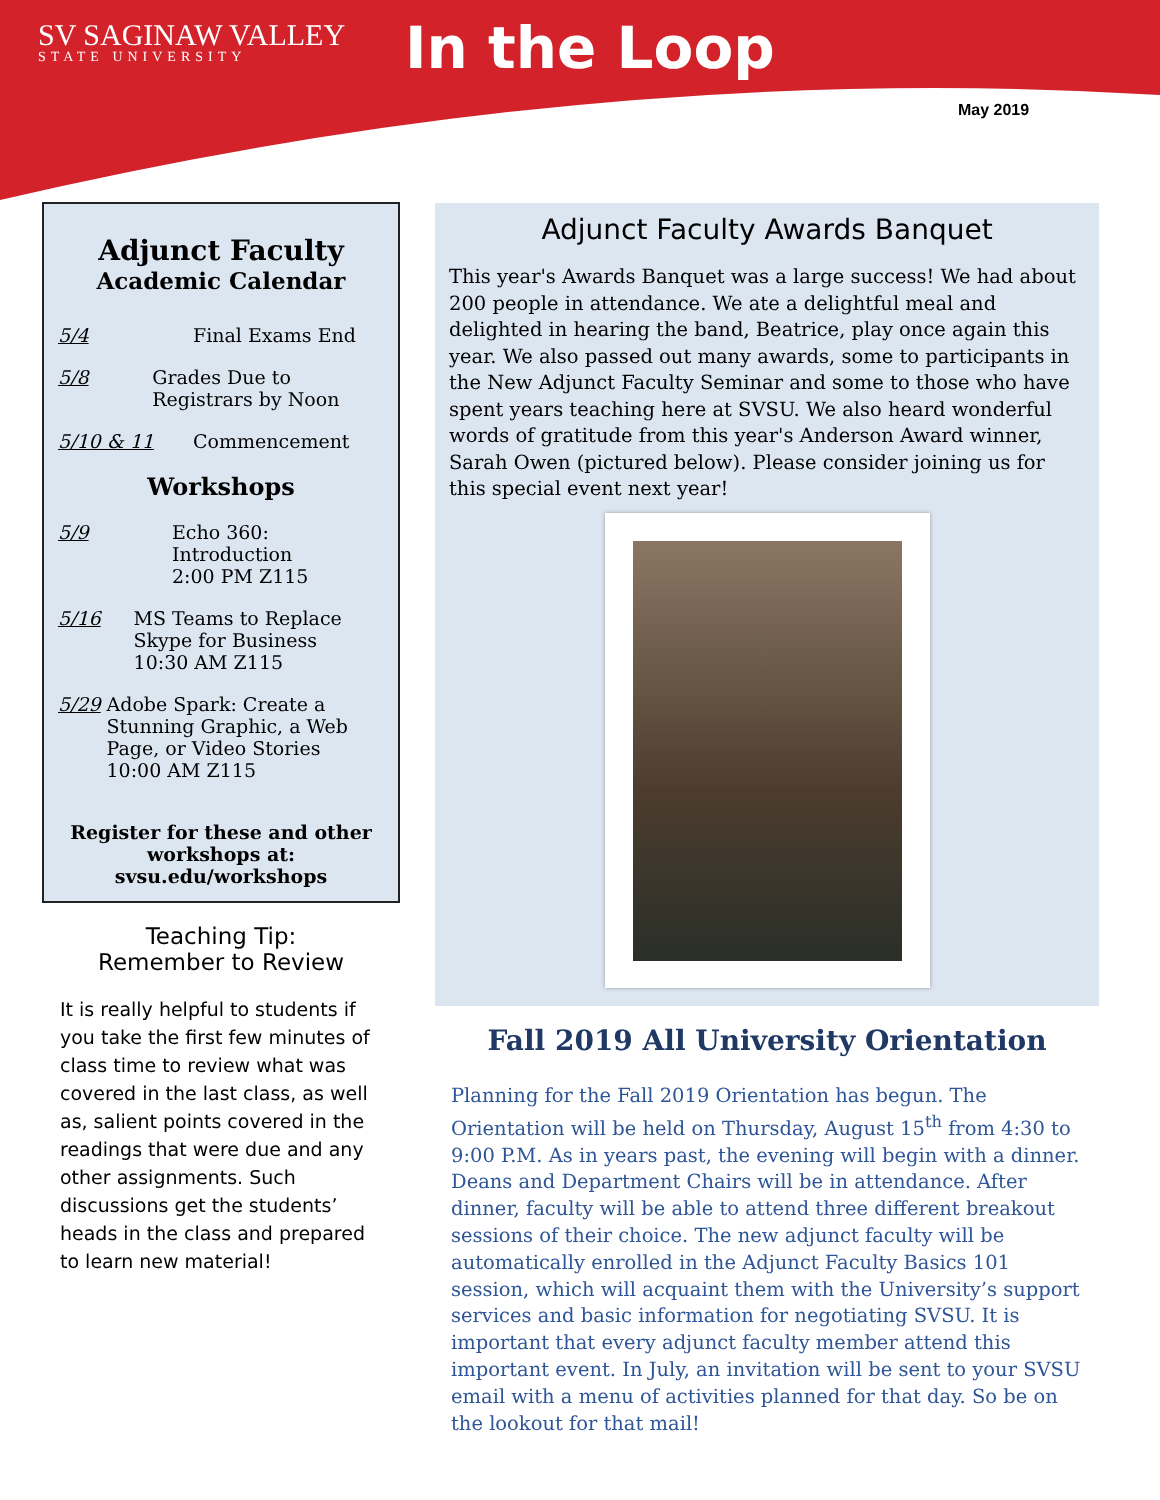SV SAGINAW VALLEY
STATE UNIVERSITY
In the Loop
May 2019
Adjunct Faculty
Academic Calendar
5/4 Final Exams End
5/8 Grades Due to Registrars by Noon
5/10 & 11 Commencement
Workshops
5/9 Echo 360: Introduction
2:00 PM Z115
5/16 MS Teams to Replace Skype for Business
10:30 AM Z115
5/29 Adobe Spark: Create a Stunning Graphic, a Web Page, or Video Stories
10:00 AM Z115
Register for these and other workshops at: svsu.edu/workshops
Teaching Tip:
Remember to Review
It is really helpful to students if you take the first few minutes of class time to review what was covered in the last class, as well as, salient points covered in the readings that were due and any other assignments. Such discussions get the students’ heads in the class and prepared to learn new material!
Adjunct Faculty Awards Banquet
This year's Awards Banquet was a large success! We had about 200 people in attendance. We ate a delightful meal and delighted in hearing the band, Beatrice, play once again this year. We also passed out many awards, some to participants in the New Adjunct Faculty Seminar and some to those who have spent years teaching here at SVSU. We also heard wonderful words of gratitude from this year's Anderson Award winner, Sarah Owen (pictured below). Please consider joining us for this special event next year!
Fall 2019 All University Orientation
Planning for the Fall 2019 Orientation has begun. The Orientation will be held on Thursday, August 15<sup>th</sup> from 4:30 to 9:00 P.M. As in years past, the evening will begin with a dinner. Deans and Department Chairs will be in attendance. After dinner, faculty will be able to attend three different breakout sessions of their choice. The new adjunct faculty will be automatically enrolled in the Adjunct Faculty Basics 101 session, which will acquaint them with the University’s support services and basic information for negotiating SVSU. It is important that every adjunct faculty member attend this important event. In July, an invitation will be sent to your SVSU email with a menu of activities planned for that day. So be on the lookout for that mail!